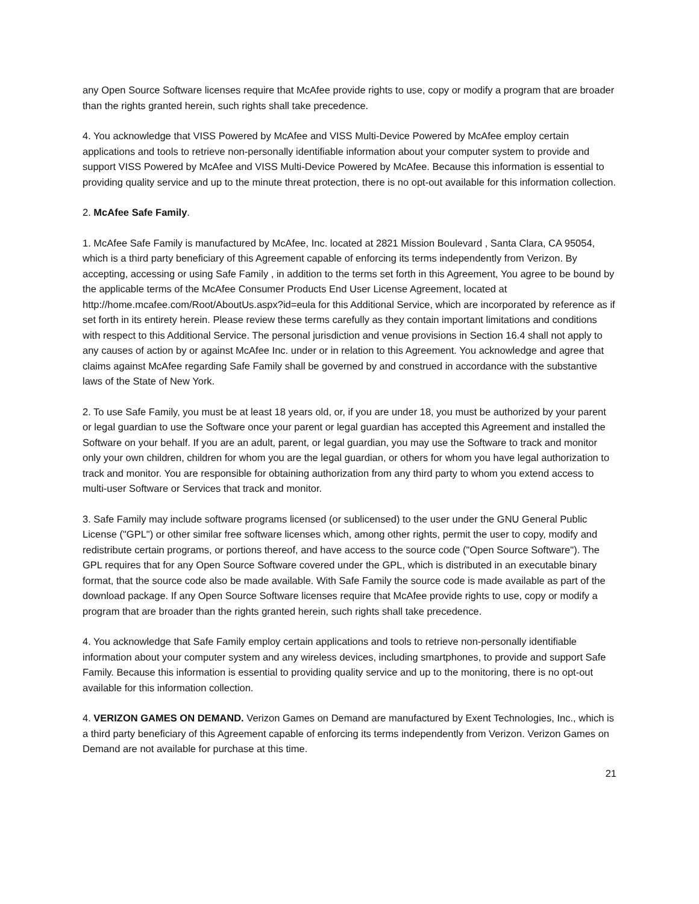any Open Source Software licenses require that McAfee provide rights to use, copy or modify a program that are broader than the rights granted herein, such rights shall take precedence.
4. You acknowledge that VISS Powered by McAfee and VISS Multi-Device Powered by McAfee employ certain applications and tools to retrieve non-personally identifiable information about your computer system to provide and support VISS Powered by McAfee and VISS Multi-Device Powered by McAfee. Because this information is essential to providing quality service and up to the minute threat protection, there is no opt-out available for this information collection.
2. McAfee Safe Family.
1. McAfee Safe Family is manufactured by McAfee, Inc. located at 2821 Mission Boulevard , Santa Clara, CA 95054, which is a third party beneficiary of this Agreement capable of enforcing its terms independently from Verizon. By accepting, accessing or using Safe Family , in addition to the terms set forth in this Agreement, You agree to be bound by the applicable terms of the McAfee Consumer Products End User License Agreement, located at http://home.mcafee.com/Root/AboutUs.aspx?id=eula for this Additional Service, which are incorporated by reference as if set forth in its entirety herein. Please review these terms carefully as they contain important limitations and conditions with respect to this Additional Service. The personal jurisdiction and venue provisions in Section 16.4 shall not apply to any causes of action by or against McAfee Inc. under or in relation to this Agreement. You acknowledge and agree that claims against McAfee regarding Safe Family shall be governed by and construed in accordance with the substantive laws of the State of New York.
2. To use Safe Family, you must be at least 18 years old, or, if you are under 18, you must be authorized by your parent or legal guardian to use the Software once your parent or legal guardian has accepted this Agreement and installed the Software on your behalf. If you are an adult, parent, or legal guardian, you may use the Software to track and monitor only your own children, children for whom you are the legal guardian, or others for whom you have legal authorization to track and monitor. You are responsible for obtaining authorization from any third party to whom you extend access to multi-user Software or Services that track and monitor.
3. Safe Family may include software programs licensed (or sublicensed) to the user under the GNU General Public License ("GPL") or other similar free software licenses which, among other rights, permit the user to copy, modify and redistribute certain programs, or portions thereof, and have access to the source code ("Open Source Software"). The GPL requires that for any Open Source Software covered under the GPL, which is distributed in an executable binary format, that the source code also be made available. With Safe Family the source code is made available as part of the download package. If any Open Source Software licenses require that McAfee provide rights to use, copy or modify a program that are broader than the rights granted herein, such rights shall take precedence.
4. You acknowledge that Safe Family employ certain applications and tools to retrieve non-personally identifiable information about your computer system and any wireless devices, including smartphones, to provide and support Safe Family. Because this information is essential to providing quality service and up to the monitoring, there is no opt-out available for this information collection.
4. VERIZON GAMES ON DEMAND. Verizon Games on Demand are manufactured by Exent Technologies, Inc., which is a third party beneficiary of this Agreement capable of enforcing its terms independently from Verizon. Verizon Games on Demand are not available for purchase at this time.
21